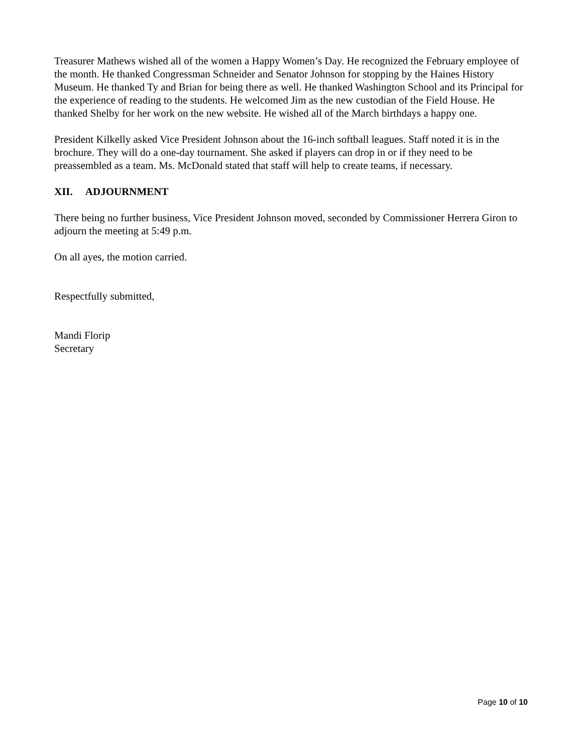Treasurer Mathews wished all of the women a Happy Women’s Day. He recognized the February employee of the month. He thanked Congressman Schneider and Senator Johnson for stopping by the Haines History Museum. He thanked Ty and Brian for being there as well. He thanked Washington School and its Principal for the experience of reading to the students. He welcomed Jim as the new custodian of the Field House. He thanked Shelby for her work on the new website. He wished all of the March birthdays a happy one.
President Kilkelly asked Vice President Johnson about the 16-inch softball leagues. Staff noted it is in the brochure. They will do a one-day tournament. She asked if players can drop in or if they need to be preassembled as a team. Ms. McDonald stated that staff will help to create teams, if necessary.
XII. ADJOURNMENT
There being no further business, Vice President Johnson moved, seconded by Commissioner Herrera Giron to adjourn the meeting at 5:49 p.m.
On all ayes, the motion carried.
Respectfully submitted,
Mandi Florip
Secretary
Page 10 of 10